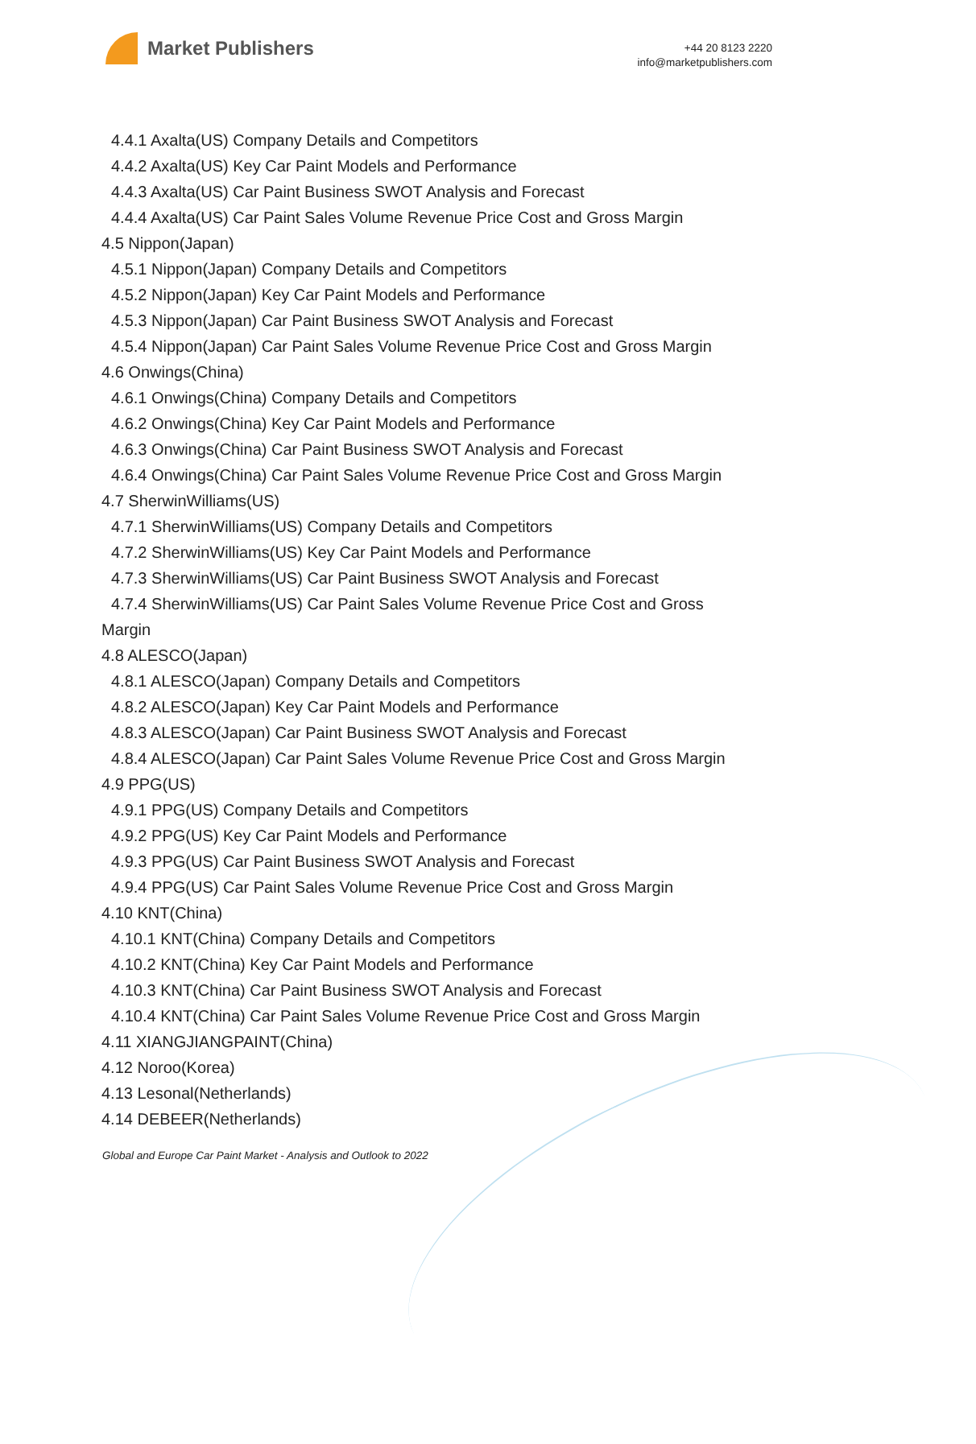Market Publishers
+44 20 8123 2220
info@marketpublishers.com
4.4.1 Axalta(US) Company Details and Competitors
4.4.2 Axalta(US) Key Car Paint Models and Performance
4.4.3 Axalta(US) Car Paint Business SWOT Analysis and Forecast
4.4.4 Axalta(US) Car Paint Sales Volume Revenue Price Cost and Gross Margin
4.5 Nippon(Japan)
4.5.1 Nippon(Japan) Company Details and Competitors
4.5.2 Nippon(Japan) Key Car Paint Models and Performance
4.5.3 Nippon(Japan) Car Paint Business SWOT Analysis and Forecast
4.5.4 Nippon(Japan) Car Paint Sales Volume Revenue Price Cost and Gross Margin
4.6 Onwings(China)
4.6.1 Onwings(China) Company Details and Competitors
4.6.2 Onwings(China) Key Car Paint Models and Performance
4.6.3 Onwings(China) Car Paint Business SWOT Analysis and Forecast
4.6.4 Onwings(China) Car Paint Sales Volume Revenue Price Cost and Gross Margin
4.7 SherwinWilliams(US)
4.7.1 SherwinWilliams(US) Company Details and Competitors
4.7.2 SherwinWilliams(US) Key Car Paint Models and Performance
4.7.3 SherwinWilliams(US) Car Paint Business SWOT Analysis and Forecast
4.7.4 SherwinWilliams(US) Car Paint Sales Volume Revenue Price Cost and Gross
Margin
4.8 ALESCO(Japan)
4.8.1 ALESCO(Japan) Company Details and Competitors
4.8.2 ALESCO(Japan) Key Car Paint Models and Performance
4.8.3 ALESCO(Japan) Car Paint Business SWOT Analysis and Forecast
4.8.4 ALESCO(Japan) Car Paint Sales Volume Revenue Price Cost and Gross Margin
4.9 PPG(US)
4.9.1 PPG(US) Company Details and Competitors
4.9.2 PPG(US) Key Car Paint Models and Performance
4.9.3 PPG(US) Car Paint Business SWOT Analysis and Forecast
4.9.4 PPG(US) Car Paint Sales Volume Revenue Price Cost and Gross Margin
4.10 KNT(China)
4.10.1 KNT(China) Company Details and Competitors
4.10.2 KNT(China) Key Car Paint Models and Performance
4.10.3 KNT(China) Car Paint Business SWOT Analysis and Forecast
4.10.4 KNT(China) Car Paint Sales Volume Revenue Price Cost and Gross Margin
4.11 XIANGJIANGPAINT(China)
4.12 Noroo(Korea)
4.13 Lesonal(Netherlands)
4.14 DEBEER(Netherlands)
Global and Europe Car Paint Market - Analysis and Outlook to 2022